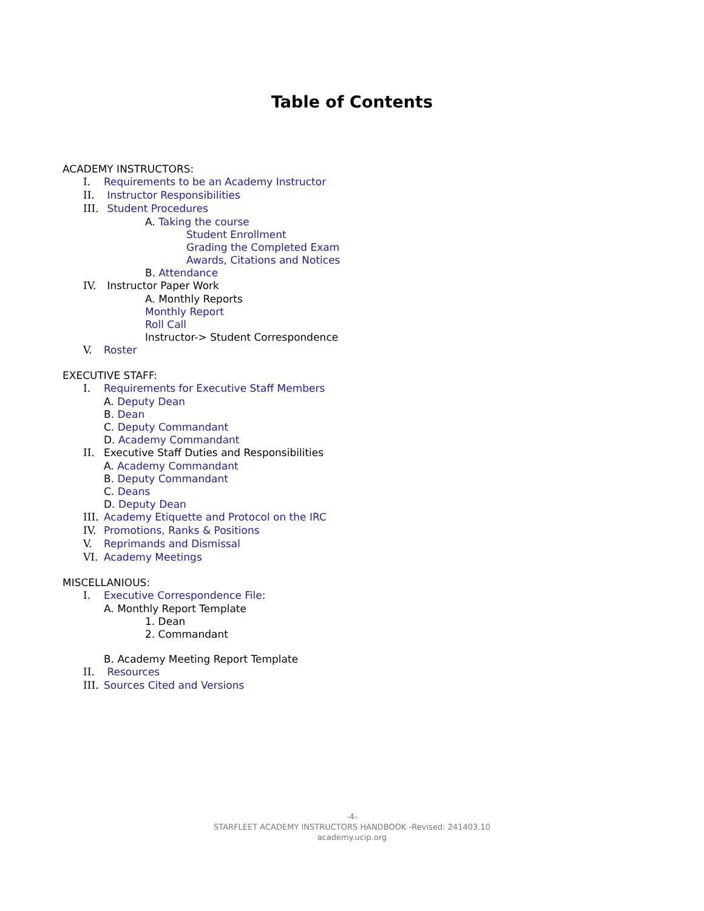Table of Contents
ACADEMY INSTRUCTORS:
I. Requirements to be an Academy Instructor
II. Instructor Responsibilities
III. Student Procedures
A. Taking the course
Student Enrollment
Grading the Completed Exam
Awards, Citations and Notices
B. Attendance
IV. Instructor Paper Work
A. Monthly Reports
Monthly Report
Roll Call
Instructor-> Student Correspondence
V. Roster
EXECUTIVE STAFF:
I. Requirements for Executive Staff Members
A. Deputy Dean
B. Dean
C. Deputy Commandant
D. Academy Commandant
II. Executive Staff Duties and Responsibilities
A. Academy Commandant
B. Deputy Commandant
C. Deans
D. Deputy Dean
III. Academy Etiquette and Protocol on the IRC
IV. Promotions, Ranks & Positions
V. Reprimands and Dismissal
VI. Academy Meetings
MISCELLANIOUS:
I. Executive Correspondence File:
A. Monthly Report Template
1. Dean
2. Commandant
B. Academy Meeting Report Template
II. Resources
III. Sources Cited and Versions
-4-
STARFLEET ACADEMY INSTRUCTORS HANDBOOK -Revised: 241403.10
academy.ucip.org